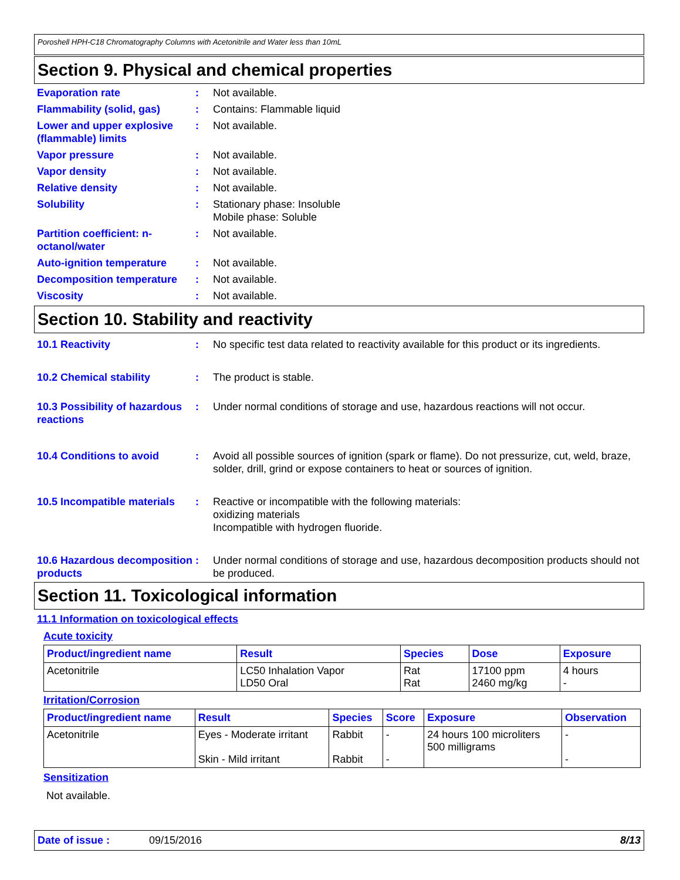Poroshell HPH-C18 Chromatography Columns with Acetonitrile and Water less than 10mL
Section 9. Physical and chemical properties
Evaporation rate : Not available.
Flammability (solid, gas) : Contains: Flammable liquid
Lower and upper explosive (flammable) limits
: Not available.
Vapor pressure : Not available.
Vapor density : Not available.
Relative density : Not available.
Solubility : Stationary phase: Insoluble
Mobile phase: Soluble
Partition coefficient: n-octanol/water
: Not available.
Auto-ignition temperature : Not available.
Decomposition temperature : Not available.
Viscosity : Not available.
Section 10. Stability and reactivity
10.1 Reactivity : No specific test data related to reactivity available for this product or its ingredients.
10.2 Chemical stability : The product is stable.
10.3 Possibility of hazardous reactions
: Under normal conditions of storage and use, hazardous reactions will not occur.
10.4 Conditions to avoid : Avoid all possible sources of ignition (spark or flame). Do not pressurize, cut, weld, braze, solder, drill, grind or expose containers to heat or sources of ignition.
10.5 Incompatible materials
: Reactive or incompatible with the following materials:
oxidizing materials
Incompatible with hydrogen fluoride.
10.6 Hazardous decomposition products
: Under normal conditions of storage and use, hazardous decomposition products should not be produced.
Section 11. Toxicological information
11.1 Information on toxicological effects
Acute toxicity
| Product/ingredient name | Result | Species | Dose | Exposure |
| --- | --- | --- | --- | --- |
| Acetonitrile | LC50 Inhalation Vapor LD50 Oral | Rat Rat | 17100 ppm 2460 mg/kg | 4 hours - |
Irritation/Corrosion
| Product/ingredient name | Result | Species | Score | Exposure | Observation |
| --- | --- | --- | --- | --- | --- |
| Acetonitrile | Eyes - Moderate irritant Skin - Mild irritant | Rabbit Rabbit | - - | 24 hours 100 microliters 500 milligrams | - - |
Sensitization
Not available.
Date of issue : 09/15/2016 8/13